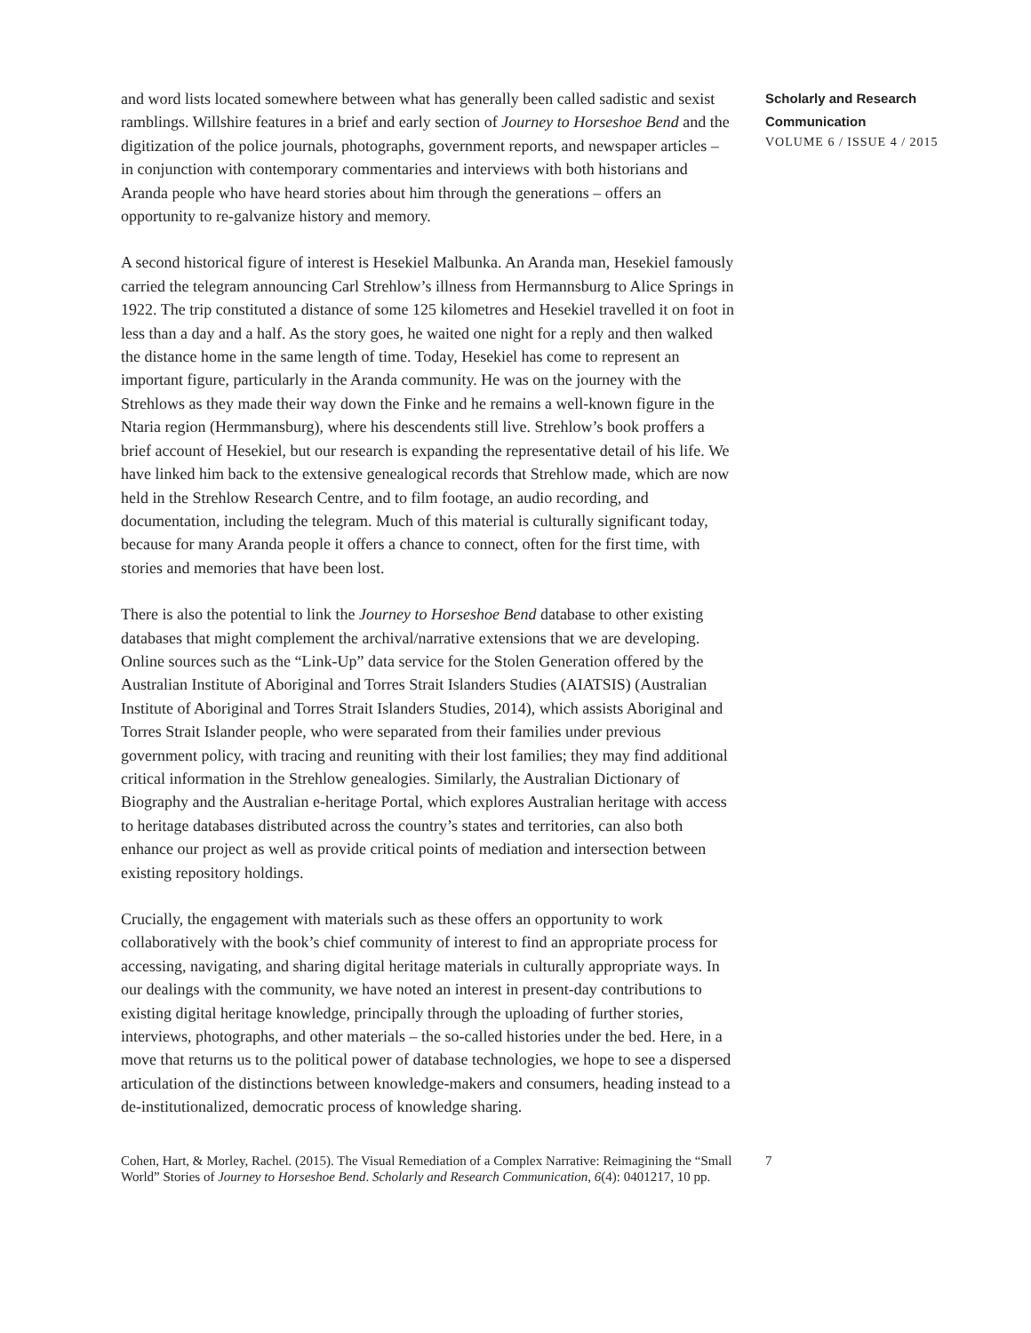and word lists located somewhere between what has generally been called sadistic and sexist ramblings. Willshire features in a brief and early section of Journey to Horseshoe Bend and the digitization of the police journals, photographs, government reports, and newspaper articles – in conjunction with contemporary commentaries and interviews with both historians and Aranda people who have heard stories about him through the generations – offers an opportunity to re-galvanize history and memory.
A second historical figure of interest is Hesekiel Malbunka. An Aranda man, Hesekiel famously carried the telegram announcing Carl Strehlow’s illness from Hermannsburg to Alice Springs in 1922. The trip constituted a distance of some 125 kilometres and Hesekiel travelled it on foot in less than a day and a half. As the story goes, he waited one night for a reply and then walked the distance home in the same length of time. Today, Hesekiel has come to represent an important figure, particularly in the Aranda community. He was on the journey with the Strehlows as they made their way down the Finke and he remains a well-known figure in the Ntaria region (Hermmansburg), where his descendents still live. Strehlow’s book proffers a brief account of Hesekiel, but our research is expanding the representative detail of his life. We have linked him back to the extensive genealogical records that Strehlow made, which are now held in the Strehlow Research Centre, and to film footage, an audio recording, and documentation, including the telegram. Much of this material is culturally significant today, because for many Aranda people it offers a chance to connect, often for the first time, with stories and memories that have been lost.
There is also the potential to link the Journey to Horseshoe Bend database to other existing databases that might complement the archival/narrative extensions that we are developing. Online sources such as the “Link-Up” data service for the Stolen Generation offered by the Australian Institute of Aboriginal and Torres Strait Islanders Studies (AIATSIS) (Australian Institute of Aboriginal and Torres Strait Islanders Studies, 2014), which assists Aboriginal and Torres Strait Islander people, who were separated from their families under previous government policy, with tracing and reuniting with their lost families; they may find additional critical information in the Strehlow genealogies. Similarly, the Australian Dictionary of Biography and the Australian e-heritage Portal, which explores Australian heritage with access to heritage databases distributed across the country’s states and territories, can also both enhance our project as well as provide critical points of mediation and intersection between existing repository holdings.
Crucially, the engagement with materials such as these offers an opportunity to work collaboratively with the book’s chief community of interest to find an appropriate process for accessing, navigating, and sharing digital heritage materials in culturally appropriate ways. In our dealings with the community, we have noted an interest in present-day contributions to existing digital heritage knowledge, principally through the uploading of further stories, interviews, photographs, and other materials – the so-called histories under the bed. Here, in a move that returns us to the political power of database technologies, we hope to see a dispersed articulation of the distinctions between knowledge-makers and consumers, heading instead to a de-institutionalized, democratic process of knowledge sharing.
Scholarly and Research
Communication
VOLUME 6 / ISSUE 4 / 2015
Cohen, Hart, & Morley, Rachel. (2015). The Visual Remediation of a Complex Narrative: Reimagining the “Small World” Stories of Journey to Horseshoe Bend. Scholarly and Research Communication, 6(4): 0401217, 10 pp.
7